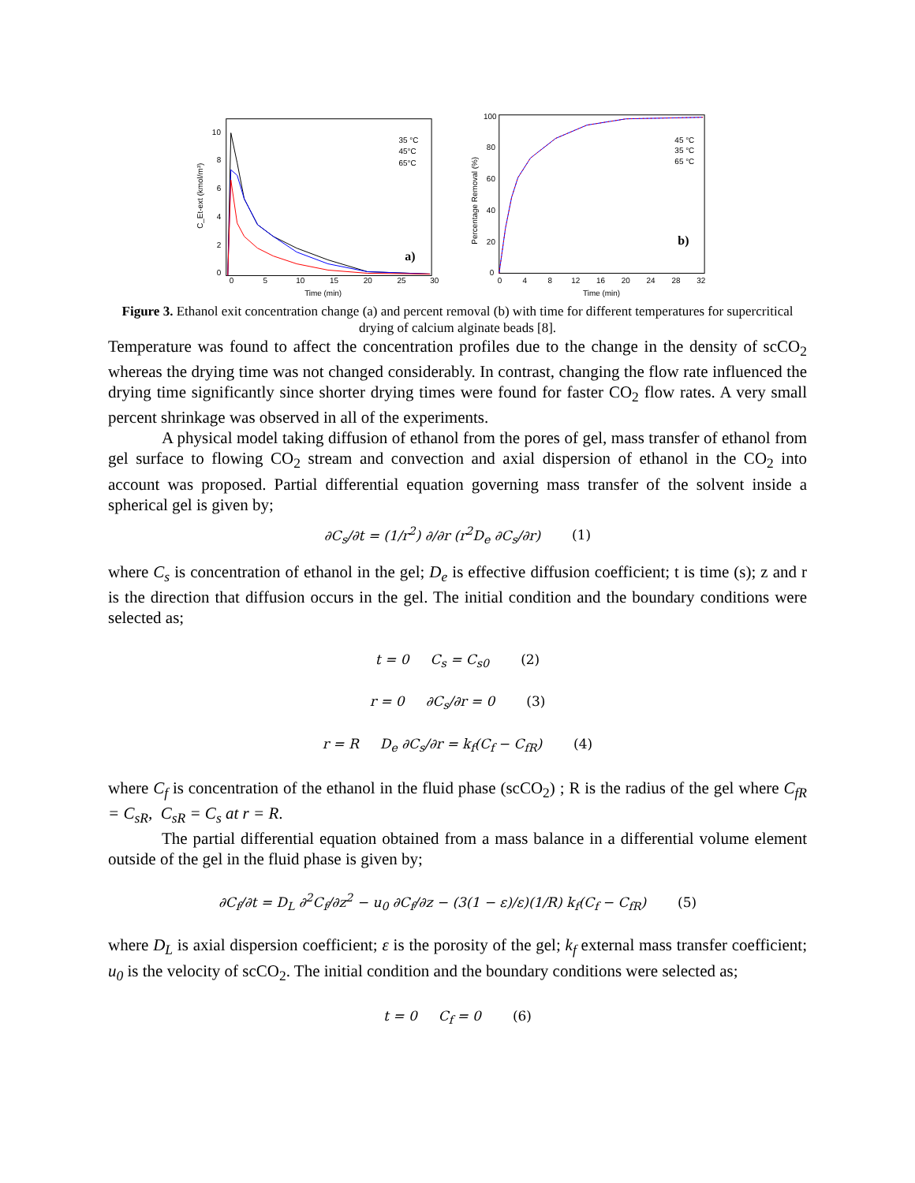10
8
6
4
2
0
0
5
10
15
20
25
30
Time (min)
C_Et-ext (kmol/m³)
35 °C
45°C
65°C
a)
100
80
60
40
20
0
0
4
8
12
16
20
24
28
32
Time (min)
Percentage Removal (%)
45 °C
35 °C
65 °C
b)
Figure 3. Ethanol exit concentration change (a) and percent removal (b) with time for different temperatures for supercritical drying of calcium alginate beads [8].
Temperature was found to affect the concentration profiles due to the change in the density of scCO<sub>2</sub> whereas the drying time was not changed considerably. In contrast, changing the flow rate influenced the drying time significantly since shorter drying times were found for faster CO<sub>2</sub> flow rates. A very small percent shrinkage was observed in all of the experiments.
A physical model taking diffusion of ethanol from the pores of gel, mass transfer of ethanol from gel surface to flowing CO<sub>2</sub> stream and convection and axial dispersion of ethanol in the CO<sub>2</sub> into account was proposed. Partial differential equation governing mass transfer of the solvent inside a spherical gel is given by;
∂C<sub>s</sub>/∂t = (1/r<sup>2</sup>) ∂/∂r (r<sup>2</sup>D<sub>e</sub> ∂C<sub>s</sub>/∂r) (1)
where C<sub>s</sub> is concentration of ethanol in the gel; D<sub>e</sub> is effective diffusion coefficient; t is time (s); z and r is the direction that diffusion occurs in the gel. The initial condition and the boundary conditions were selected as;
t = 0 C<sub>s</sub> = C<sub>s0</sub> (2)
r = 0 ∂C<sub>s</sub>/∂r = 0 (3)
r = R D<sub>e</sub> ∂C<sub>s</sub>/∂r = k<sub>f</sub>(C<sub>f</sub> − C<sub>fR</sub>) (4)
where C<sub>f</sub> is concentration of the ethanol in the fluid phase (scCO<sub>2</sub>) ; R is the radius of the gel where C<sub>fR</sub> = C<sub>sR</sub>, C<sub>sR</sub> = C<sub>s</sub> at r = R.
The partial differential equation obtained from a mass balance in a differential volume element outside of the gel in the fluid phase is given by;
∂C<sub>f</sub>/∂t = D<sub>L</sub> ∂<sup>2</sup>C<sub>f</sub>/∂z<sup>2</sup> − u<sub>0</sub> ∂C<sub>f</sub>/∂z − (3(1 − ε)/ε)(1/R) k<sub>f</sub>(C<sub>f</sub> − C<sub>fR</sub>) (5)
where D<sub>L</sub> is axial dispersion coefficient; ε is the porosity of the gel; k<sub>f</sub> external mass transfer coefficient; u<sub>0</sub> is the velocity of scCO<sub>2</sub>. The initial condition and the boundary conditions were selected as;
t = 0 C<sub>f</sub> = 0 (6)